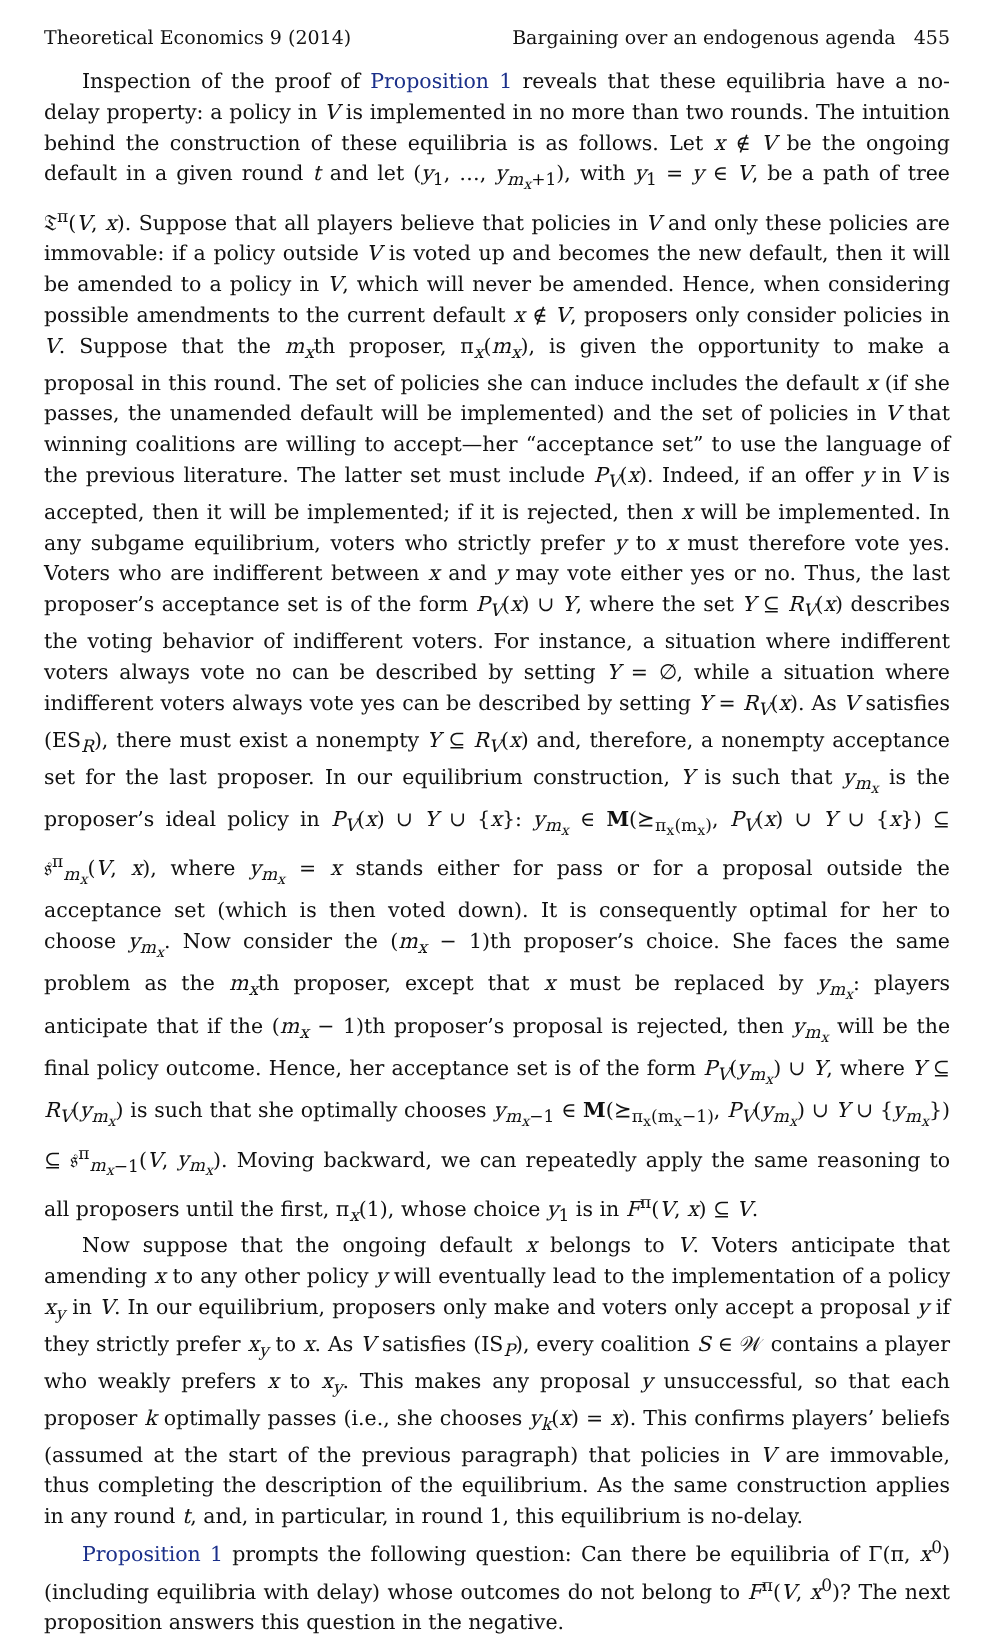Theoretical Economics 9 (2014) Bargaining over an endogenous agenda 455
Inspection of the proof of Proposition 1 reveals that these equilibria have a no-delay property: a policy in V is implemented in no more than two rounds. The intuition behind the construction of these equilibria is as follows. Let x ∉ V be the ongoing default in a given round t and let (y<sub>1</sub>, …, y<sub>m<sub>x</sub>+1</sub>), with y<sub>1</sub> = y ∈ V, be a path of tree 𝔗<sup>π</sup>(V, x). Suppose that all players believe that policies in V and only these policies are immovable: if a policy outside V is voted up and becomes the new default, then it will be amended to a policy in V, which will never be amended. Hence, when considering possible amendments to the current default x ∉ V, proposers only consider policies in V. Suppose that the m<sub>x</sub>th proposer, π<sub>x</sub>(m<sub>x</sub>), is given the opportunity to make a proposal in this round. The set of policies she can induce includes the default x (if she passes, the unamended default will be implemented) and the set of policies in V that winning coalitions are willing to accept—her “acceptance set” to use the language of the previous literature. The latter set must include P<sub>V</sub>(x). Indeed, if an offer y in V is accepted, then it will be implemented; if it is rejected, then x will be implemented. In any subgame equilibrium, voters who strictly prefer y to x must therefore vote yes. Voters who are indifferent between x and y may vote either yes or no. Thus, the last proposer’s acceptance set is of the form P<sub>V</sub>(x) ∪ Y, where the set Y ⊆ R<sub>V</sub>(x) describes the voting behavior of indifferent voters. For instance, a situation where indifferent voters always vote no can be described by setting Y = ∅, while a situation where indifferent voters always vote yes can be described by setting Y = R<sub>V</sub>(x). As V satisfies (ES<sub>R</sub>), there must exist a nonempty Y ⊆ R<sub>V</sub>(x) and, therefore, a nonempty acceptance set for the last proposer. In our equilibrium construction, Y is such that y<sub>m<sub>x</sub></sub> is the proposer’s ideal policy in P<sub>V</sub>(x) ∪ Y ∪ {x}: y<sub>m<sub>x</sub></sub> ∈ M(⪰<sub>π<sub>x</sub>(m<sub>x</sub>)</sub>, P<sub>V</sub>(x) ∪ Y ∪ {x}) ⊆ 𝔰<sup>π</sup><sub>m<sub>x</sub></sub>(V, x), where y<sub>m<sub>x</sub></sub> = x stands either for pass or for a proposal outside the acceptance set (which is then voted down). It is consequently optimal for her to choose y<sub>m<sub>x</sub></sub>. Now consider the (m<sub>x</sub> − 1)th proposer’s choice. She faces the same problem as the m<sub>x</sub>th proposer, except that x must be replaced by y<sub>m<sub>x</sub></sub>: players anticipate that if the (m<sub>x</sub> − 1)th proposer’s proposal is rejected, then y<sub>m<sub>x</sub></sub> will be the final policy outcome. Hence, her acceptance set is of the form P<sub>V</sub>(y<sub>m<sub>x</sub></sub>) ∪ Y, where Y ⊆ R<sub>V</sub>(y<sub>m<sub>x</sub></sub>) is such that she optimally chooses y<sub>m<sub>x</sub>−1</sub> ∈ M(⪰<sub>π<sub>x</sub>(m<sub>x</sub>−1)</sub>, P<sub>V</sub>(y<sub>m<sub>x</sub></sub>) ∪ Y ∪ {y<sub>m<sub>x</sub></sub>}) ⊆ 𝔰<sup>π</sup><sub>m<sub>x</sub>−1</sub>(V, y<sub>m<sub>x</sub></sub>). Moving backward, we can repeatedly apply the same reasoning to all proposers until the first, π<sub>x</sub>(1), whose choice y<sub>1</sub> is in F<sup>π</sup>(V, x) ⊆ V.
Now suppose that the ongoing default x belongs to V. Voters anticipate that amending x to any other policy y will eventually lead to the implementation of a policy x<sub>y</sub> in V. In our equilibrium, proposers only make and voters only accept a proposal y if they strictly prefer x<sub>y</sub> to x. As V satisfies (IS<sub>P</sub>), every coalition S ∈ 𝒲 contains a player who weakly prefers x to x<sub>y</sub>. This makes any proposal y unsuccessful, so that each proposer k optimally passes (i.e., she chooses y<sub>k</sub>(x) = x). This confirms players’ beliefs (assumed at the start of the previous paragraph) that policies in V are immovable, thus completing the description of the equilibrium. As the same construction applies in any round t, and, in particular, in round 1, this equilibrium is no-delay.
Proposition 1 prompts the following question: Can there be equilibria of Γ(π, x<sup>0</sup>) (including equilibria with delay) whose outcomes do not belong to F<sup>π</sup>(V, x<sup>0</sup>)? The next proposition answers this question in the negative.